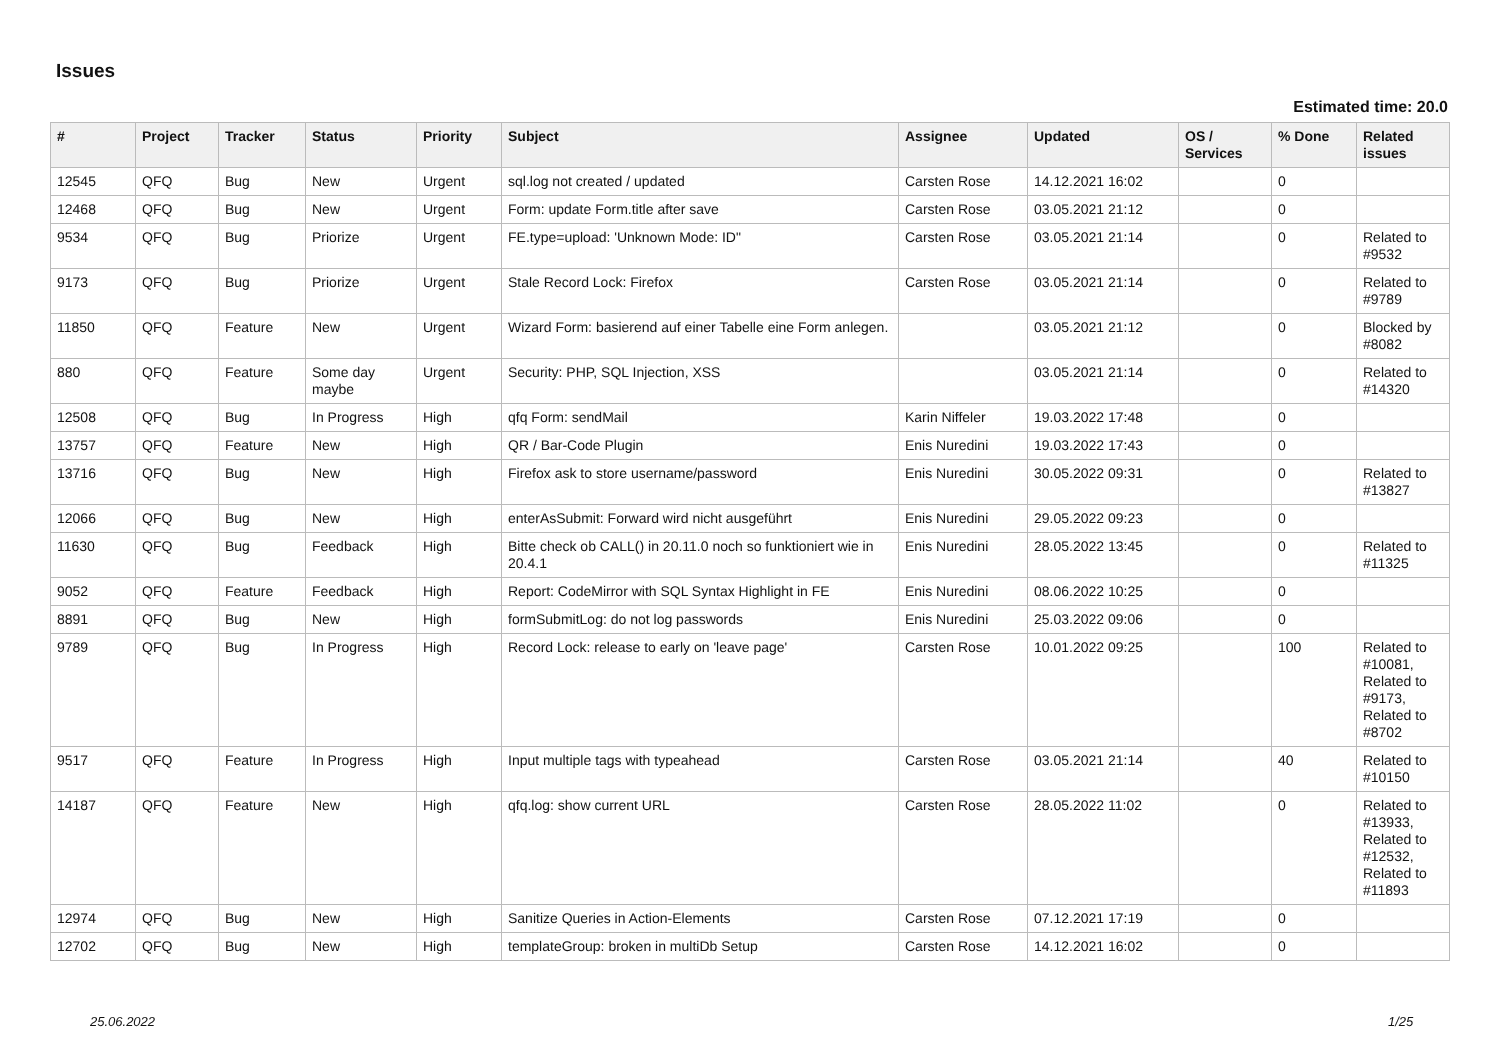Issues
Estimated time: 20.0
| # | Project | Tracker | Status | Priority | Subject | Assignee | Updated | OS / Services | % Done | Related issues |
| --- | --- | --- | --- | --- | --- | --- | --- | --- | --- | --- |
| 12545 | QFQ | Bug | New | Urgent | sql.log not created / updated | Carsten Rose | 14.12.2021 16:02 | | 0 | |
| 12468 | QFQ | Bug | New | Urgent | Form: update Form.title after save | Carsten Rose | 03.05.2021 21:12 | | 0 | |
| 9534 | QFQ | Bug | Priorize | Urgent | FE.type=upload: 'Unknown Mode: ID" | Carsten Rose | 03.05.2021 21:14 | | 0 | Related to #9532 |
| 9173 | QFQ | Bug | Priorize | Urgent | Stale Record Lock: Firefox | Carsten Rose | 03.05.2021 21:14 | | 0 | Related to #9789 |
| 11850 | QFQ | Feature | New | Urgent | Wizard Form: basierend auf einer Tabelle eine Form anlegen. | | 03.05.2021 21:12 | | 0 | Blocked by #8082 |
| 880 | QFQ | Feature | Some day maybe | Urgent | Security: PHP, SQL Injection, XSS | | 03.05.2021 21:14 | | 0 | Related to #14320 |
| 12508 | QFQ | Bug | In Progress | High | qfq Form: sendMail | Karin Niffeler | 19.03.2022 17:48 | | 0 | |
| 13757 | QFQ | Feature | New | High | QR / Bar-Code Plugin | Enis Nuredini | 19.03.2022 17:43 | | 0 | |
| 13716 | QFQ | Bug | New | High | Firefox ask to store username/password | Enis Nuredini | 30.05.2022 09:31 | | 0 | Related to #13827 |
| 12066 | QFQ | Bug | New | High | enterAsSubmit: Forward wird nicht ausgeführt | Enis Nuredini | 29.05.2022 09:23 | | 0 | |
| 11630 | QFQ | Bug | Feedback | High | Bitte check ob CALL() in 20.11.0 noch so funktioniert wie in 20.4.1 | Enis Nuredini | 28.05.2022 13:45 | | 0 | Related to #11325 |
| 9052 | QFQ | Feature | Feedback | High | Report: CodeMirror with SQL Syntax Highlight in FE | Enis Nuredini | 08.06.2022 10:25 | | 0 | |
| 8891 | QFQ | Bug | New | High | formSubmitLog: do not log passwords | Enis Nuredini | 25.03.2022 09:06 | | 0 | |
| 9789 | QFQ | Bug | In Progress | High | Record Lock: release to early on 'leave page' | Carsten Rose | 10.01.2022 09:25 | | 100 | Related to #10081, Related to #9173, Related to #8702 |
| 9517 | QFQ | Feature | In Progress | High | Input multiple tags with typeahead | Carsten Rose | 03.05.2021 21:14 | | 40 | Related to #10150 |
| 14187 | QFQ | Feature | New | High | qfq.log: show current URL | Carsten Rose | 28.05.2022 11:02 | | 0 | Related to #13933, Related to #12532, Related to #11893 |
| 12974 | QFQ | Bug | New | High | Sanitize Queries in Action-Elements | Carsten Rose | 07.12.2021 17:19 | | 0 | |
| 12702 | QFQ | Bug | New | High | templateGroup: broken in multiDb Setup | Carsten Rose | 14.12.2021 16:02 | | 0 | |
25.06.2022 1/25